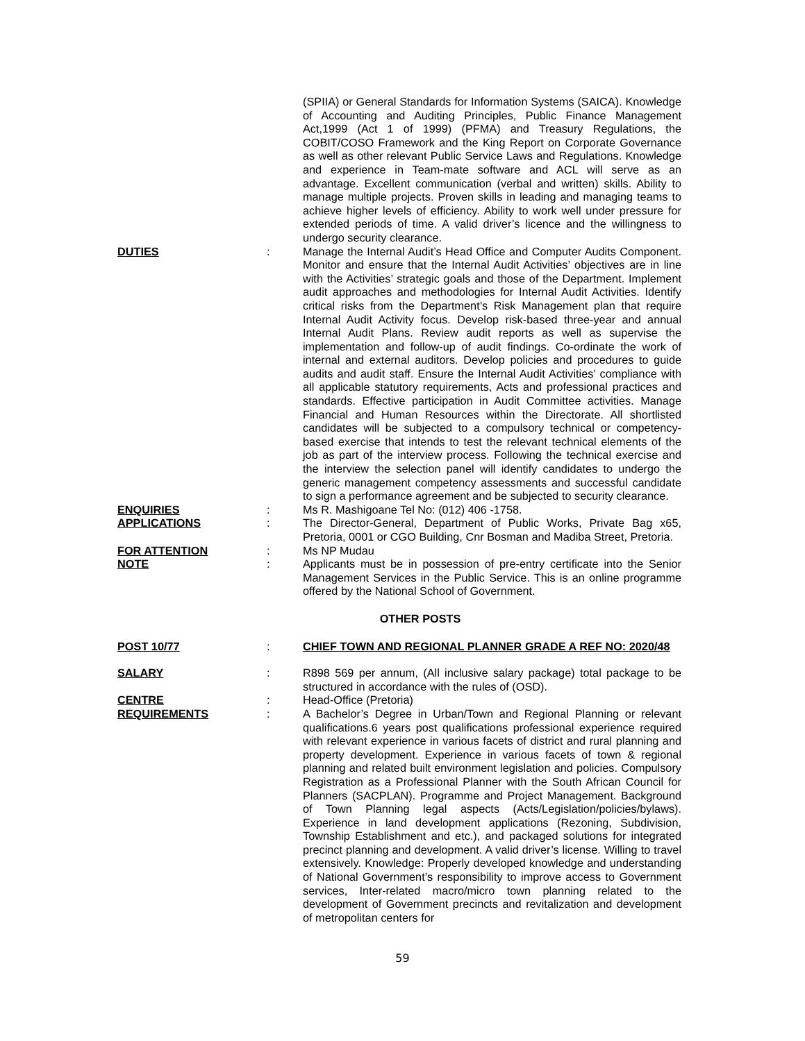(SPIIA) or General Standards for Information Systems (SAICA). Knowledge of Accounting and Auditing Principles, Public Finance Management Act,1999 (Act 1 of 1999) (PFMA) and Treasury Regulations, the COBIT/COSO Framework and the King Report on Corporate Governance as well as other relevant Public Service Laws and Regulations. Knowledge and experience in Team-mate software and ACL will serve as an advantage. Excellent communication (verbal and written) skills. Ability to manage multiple projects. Proven skills in leading and managing teams to achieve higher levels of efficiency. Ability to work well under pressure for extended periods of time. A valid driver’s licence and the willingness to undergo security clearance.
DUTIES : Manage the Internal Audit’s Head Office and Computer Audits Component. Monitor and ensure that the Internal Audit Activities’ objectives are in line with the Activities’ strategic goals and those of the Department. Implement audit approaches and methodologies for Internal Audit Activities. Identify critical risks from the Department’s Risk Management plan that require Internal Audit Activity focus. Develop risk-based three-year and annual Internal Audit Plans. Review audit reports as well as supervise the implementation and follow-up of audit findings. Co-ordinate the work of internal and external auditors. Develop policies and procedures to guide audits and audit staff. Ensure the Internal Audit Activities’ compliance with all applicable statutory requirements, Acts and professional practices and standards. Effective participation in Audit Committee activities. Manage Financial and Human Resources within the Directorate. All shortlisted candidates will be subjected to a compulsory technical or competency-based exercise that intends to test the relevant technical elements of the job as part of the interview process. Following the technical exercise and the interview the selection panel will identify candidates to undergo the generic management competency assessments and successful candidate to sign a performance agreement and be subjected to security clearance.
ENQUIRIES : Ms R. Mashigoane Tel No: (012) 406 -1758.
APPLICATIONS : The Director-General, Department of Public Works, Private Bag x65, Pretoria, 0001 or CGO Building, Cnr Bosman and Madiba Street, Pretoria.
FOR ATTENTION : Ms NP Mudau
NOTE : Applicants must be in possession of pre-entry certificate into the Senior Management Services in the Public Service. This is an online programme offered by the National School of Government.
OTHER POSTS
POST 10/77 : CHIEF TOWN AND REGIONAL PLANNER GRADE A REF NO: 2020/48
SALARY : R898 569 per annum, (All inclusive salary package) total package to be structured in accordance with the rules of (OSD).
CENTRE : Head-Office (Pretoria)
REQUIREMENTS : A Bachelor’s Degree in Urban/Town and Regional Planning or relevant qualifications.6 years post qualifications professional experience required with relevant experience in various facets of district and rural planning and property development. Experience in various facets of town & regional planning and related built environment legislation and policies. Compulsory Registration as a Professional Planner with the South African Council for Planners (SACPLAN). Programme and Project Management. Background of Town Planning legal aspects (Acts/Legislation/policies/bylaws). Experience in land development applications (Rezoning, Subdivision, Township Establishment and etc.), and packaged solutions for integrated precinct planning and development. A valid driver’s license. Willing to travel extensively. Knowledge: Properly developed knowledge and understanding of National Government’s responsibility to improve access to Government services, Inter-related macro/micro town planning related to the development of Government precincts and revitalization and development of metropolitan centers for
59